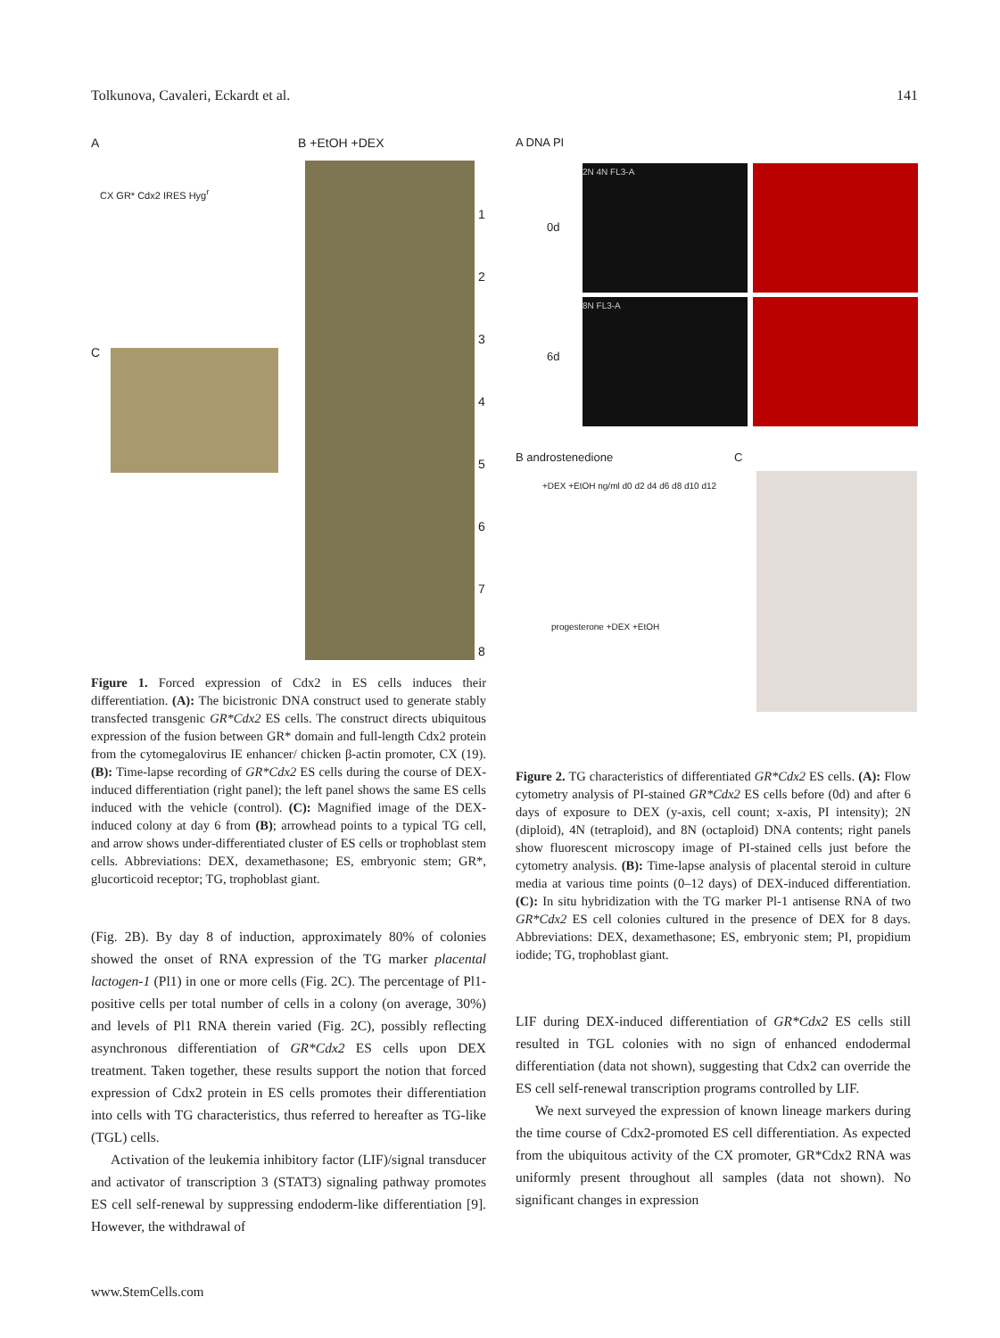Tolkunova, Cavaleri, Eckardt et al. 141
A
CX GR* Cdx2 IRES Hyg<sup>r</sup>
C
B +EtOH +DEX
1
2
3
4
5
6
7
8
Figure 1. Forced expression of Cdx2 in ES cells induces their differentiation. (A): The bicistronic DNA construct used to generate stably transfected transgenic GR*Cdx2 ES cells. The construct directs ubiquitous expression of the fusion between GR* domain and full-length Cdx2 protein from the cytomegalovirus IE enhancer/ chicken β-actin promoter, CX (19). (B): Time-lapse recording of GR*Cdx2 ES cells during the course of DEX-induced differentiation (right panel); the left panel shows the same ES cells induced with the vehicle (control). (C): Magnified image of the DEX-induced colony at day 6 from (B); arrowhead points to a typical TG cell, and arrow shows under-differentiated cluster of ES cells or trophoblast stem cells. Abbreviations: DEX, dexamethasone; ES, embryonic stem; GR*, glucorticoid receptor; TG, trophoblast giant.
(Fig. 2B). By day 8 of induction, approximately 80% of colonies showed the onset of RNA expression of the TG marker placental lactogen-1 (Pl1) in one or more cells (Fig. 2C). The percentage of Pl1-positive cells per total number of cells in a colony (on average, 30%) and levels of Pl1 RNA therein varied (Fig. 2C), possibly reflecting asynchronous differentiation of GR*Cdx2 ES cells upon DEX treatment. Taken together, these results support the notion that forced expression of Cdx2 protein in ES cells promotes their differentiation into cells with TG characteristics, thus referred to hereafter as TG-like (TGL) cells.
Activation of the leukemia inhibitory factor (LIF)/signal transducer and activator of transcription 3 (STAT3) signaling pathway promotes ES cell self-renewal by suppressing endoderm-like differentiation [9]. However, the withdrawal of
A DNA PI
0d
6d
2N 4N FL3-A
8N FL3-A
B androstenedione
+DEX +EtOH ng/ml d0 d2 d4 d6 d8 d10 d12
progesterone +DEX +EtOH
C
Figure 2. TG characteristics of differentiated GR*Cdx2 ES cells. (A): Flow cytometry analysis of PI-stained GR*Cdx2 ES cells before (0d) and after 6 days of exposure to DEX (y-axis, cell count; x-axis, PI intensity); 2N (diploid), 4N (tetraploid), and 8N (octaploid) DNA contents; right panels show fluorescent microscopy image of PI-stained cells just before the cytometry analysis. (B): Time-lapse analysis of placental steroid in culture media at various time points (0–12 days) of DEX-induced differentiation. (C): In situ hybridization with the TG marker Pl-1 antisense RNA of two GR*Cdx2 ES cell colonies cultured in the presence of DEX for 8 days. Abbreviations: DEX, dexamethasone; ES, embryonic stem; PI, propidium iodide; TG, trophoblast giant.
LIF during DEX-induced differentiation of GR*Cdx2 ES cells still resulted in TGL colonies with no sign of enhanced endodermal differentiation (data not shown), suggesting that Cdx2 can override the ES cell self-renewal transcription programs controlled by LIF.
We next surveyed the expression of known lineage markers during the time course of Cdx2-promoted ES cell differentiation. As expected from the ubiquitous activity of the CX promoter, GR*Cdx2 RNA was uniformly present throughout all samples (data not shown). No significant changes in expression
www.StemCells.com